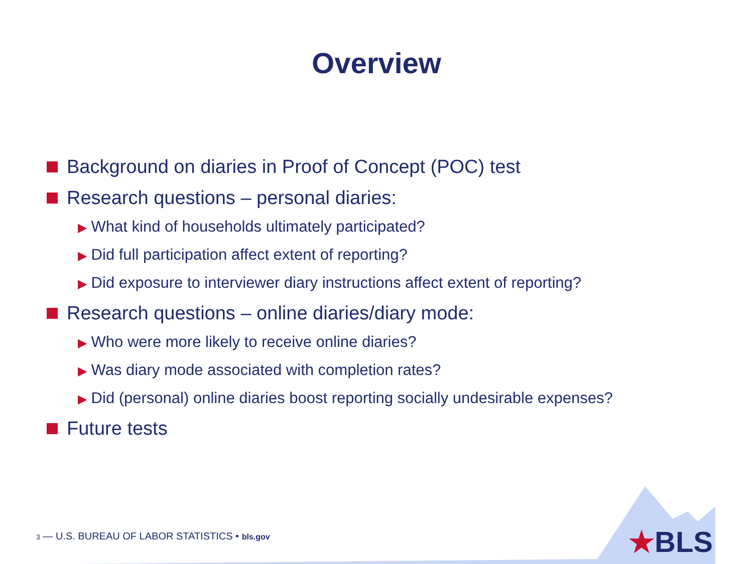Overview
Background on diaries in Proof of Concept (POC) test
Research questions – personal diaries:
▶ What kind of households ultimately participated?
▶ Did full participation affect extent of reporting?
▶ Did exposure to interviewer diary instructions affect extent of reporting?
Research questions – online diaries/diary mode:
▶ Who were more likely to receive online diaries?
▶ Was diary mode associated with completion rates?
▶ Did (personal) online diaries boost reporting socially undesirable expenses?
Future tests
3 — U.S. BUREAU OF LABOR STATISTICS • bls.gov
★BLS